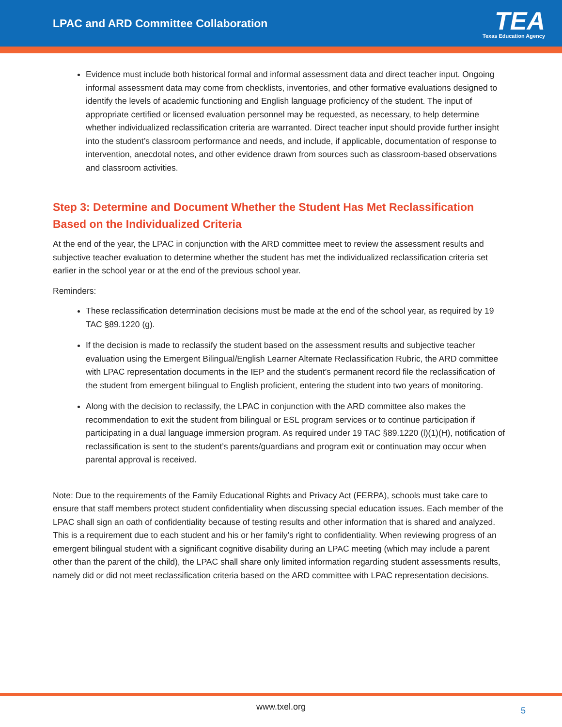LPAC and ARD Committee Collaboration
TEA
Texas Education Agency
Evidence must include both historical formal and informal assessment data and direct teacher input. Ongoing informal assessment data may come from checklists, inventories, and other formative evaluations designed to identify the levels of academic functioning and English language proficiency of the student. The input of appropriate certified or licensed evaluation personnel may be requested, as necessary, to help determine whether individualized reclassification criteria are warranted. Direct teacher input should provide further insight into the student’s classroom performance and needs, and include, if applicable, documentation of response to intervention, anecdotal notes, and other evidence drawn from sources such as classroom-based observations and classroom activities.
Step 3: Determine and Document Whether the Student Has Met Reclassification Based on the Individualized Criteria
At the end of the year, the LPAC in conjunction with the ARD committee meet to review the assessment results and subjective teacher evaluation to determine whether the student has met the individualized reclassification criteria set earlier in the school year or at the end of the previous school year.
Reminders:
These reclassification determination decisions must be made at the end of the school year, as required by 19 TAC §89.1220 (g).
If the decision is made to reclassify the student based on the assessment results and subjective teacher evaluation using the Emergent Bilingual/English Learner Alternate Reclassification Rubric, the ARD committee with LPAC representation documents in the IEP and the student’s permanent record file the reclassification of the student from emergent bilingual to English proficient, entering the student into two years of monitoring.
Along with the decision to reclassify, the LPAC in conjunction with the ARD committee also makes the recommendation to exit the student from bilingual or ESL program services or to continue participation if participating in a dual language immersion program. As required under 19 TAC §89.1220 (l)(1)(H), notification of reclassification is sent to the student’s parents/guardians and program exit or continuation may occur when parental approval is received.
Note: Due to the requirements of the Family Educational Rights and Privacy Act (FERPA), schools must take care to ensure that staff members protect student confidentiality when discussing special education issues. Each member of the LPAC shall sign an oath of confidentiality because of testing results and other information that is shared and analyzed. This is a requirement due to each student and his or her family’s right to confidentiality. When reviewing progress of an emergent bilingual student with a significant cognitive disability during an LPAC meeting (which may include a parent other than the parent of the child), the LPAC shall share only limited information regarding student assessments results, namely did or did not meet reclassification criteria based on the ARD committee with LPAC representation decisions.
www.txel.org 5